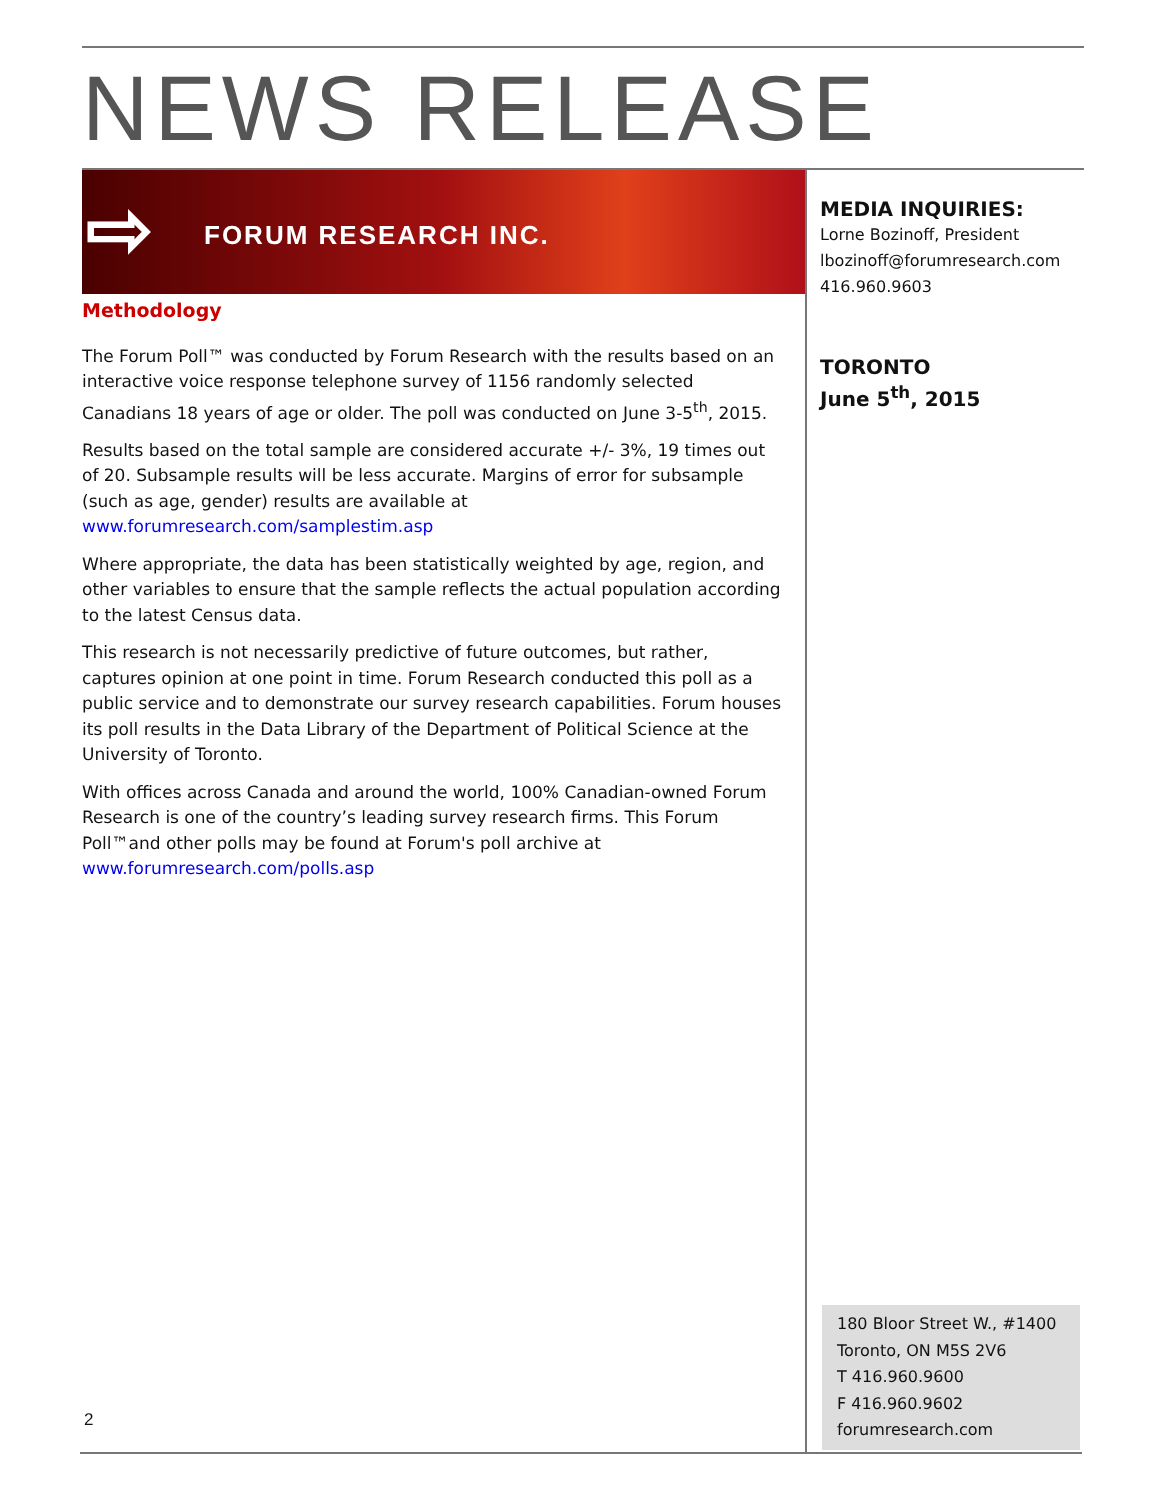NEWS RELEASE
⇨ FORUM RESEARCH INC.
Methodology
The Forum Poll™ was conducted by Forum Research with the results based on an interactive voice response telephone survey of 1156 randomly selected Canadians 18 years of age or older. The poll was conducted on June 3-5<sup>th</sup>, 2015.
Results based on the total sample are considered accurate +/- 3%, 19 times out of 20. Subsample results will be less accurate. Margins of error for subsample (such as age, gender) results are available at www.forumresearch.com/samplestim.asp
Where appropriate, the data has been statistically weighted by age, region, and other variables to ensure that the sample reflects the actual population according to the latest Census data.
This research is not necessarily predictive of future outcomes, but rather, captures opinion at one point in time. Forum Research conducted this poll as a public service and to demonstrate our survey research capabilities. Forum houses its poll results in the Data Library of the Department of Political Science at the University of Toronto.
With offices across Canada and around the world, 100% Canadian-owned Forum Research is one of the country’s leading survey research firms. This Forum Poll™and other polls may be found at Forum's poll archive at www.forumresearch.com/polls.asp
MEDIA INQUIRIES:
Lorne Bozinoff, President
lbozinoff@forumresearch.com
416.960.9603
TORONTO
June 5<sup>th</sup>, 2015
180 Bloor Street W., #1400
Toronto, ON M5S 2V6
T 416.960.9600
F 416.960.9602
forumresearch.com
2